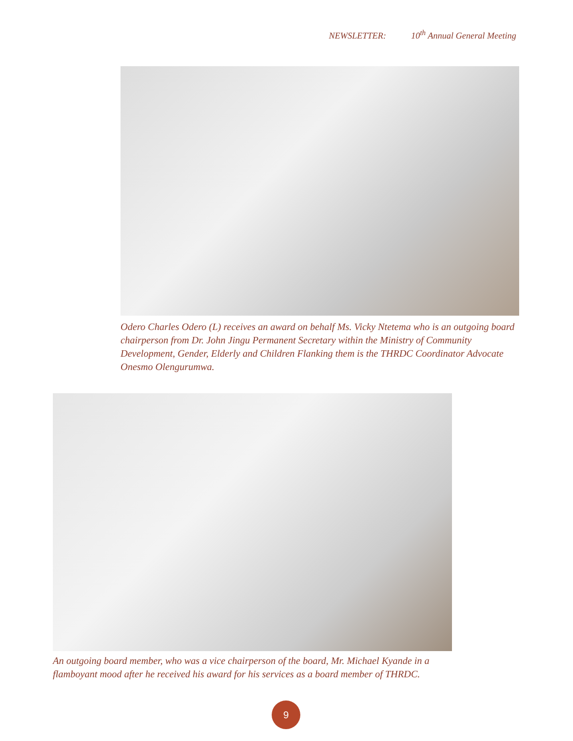NEWSLETTER: 10<sup>th</sup> Annual General Meeting
Odero Charles Odero (L) receives an award on behalf Ms. Vicky Ntetema who is an outgoing board chairperson from Dr. John Jingu Permanent Secretary within the Ministry of Community Development, Gender, Elderly and Children Flanking them is the THRDC Coordinator Advocate Onesmo Olengurumwa.
An outgoing board member, who was a vice chairperson of the board, Mr. Michael Kyande in a flamboyant mood after he received his award for his services as a board member of THRDC.
9